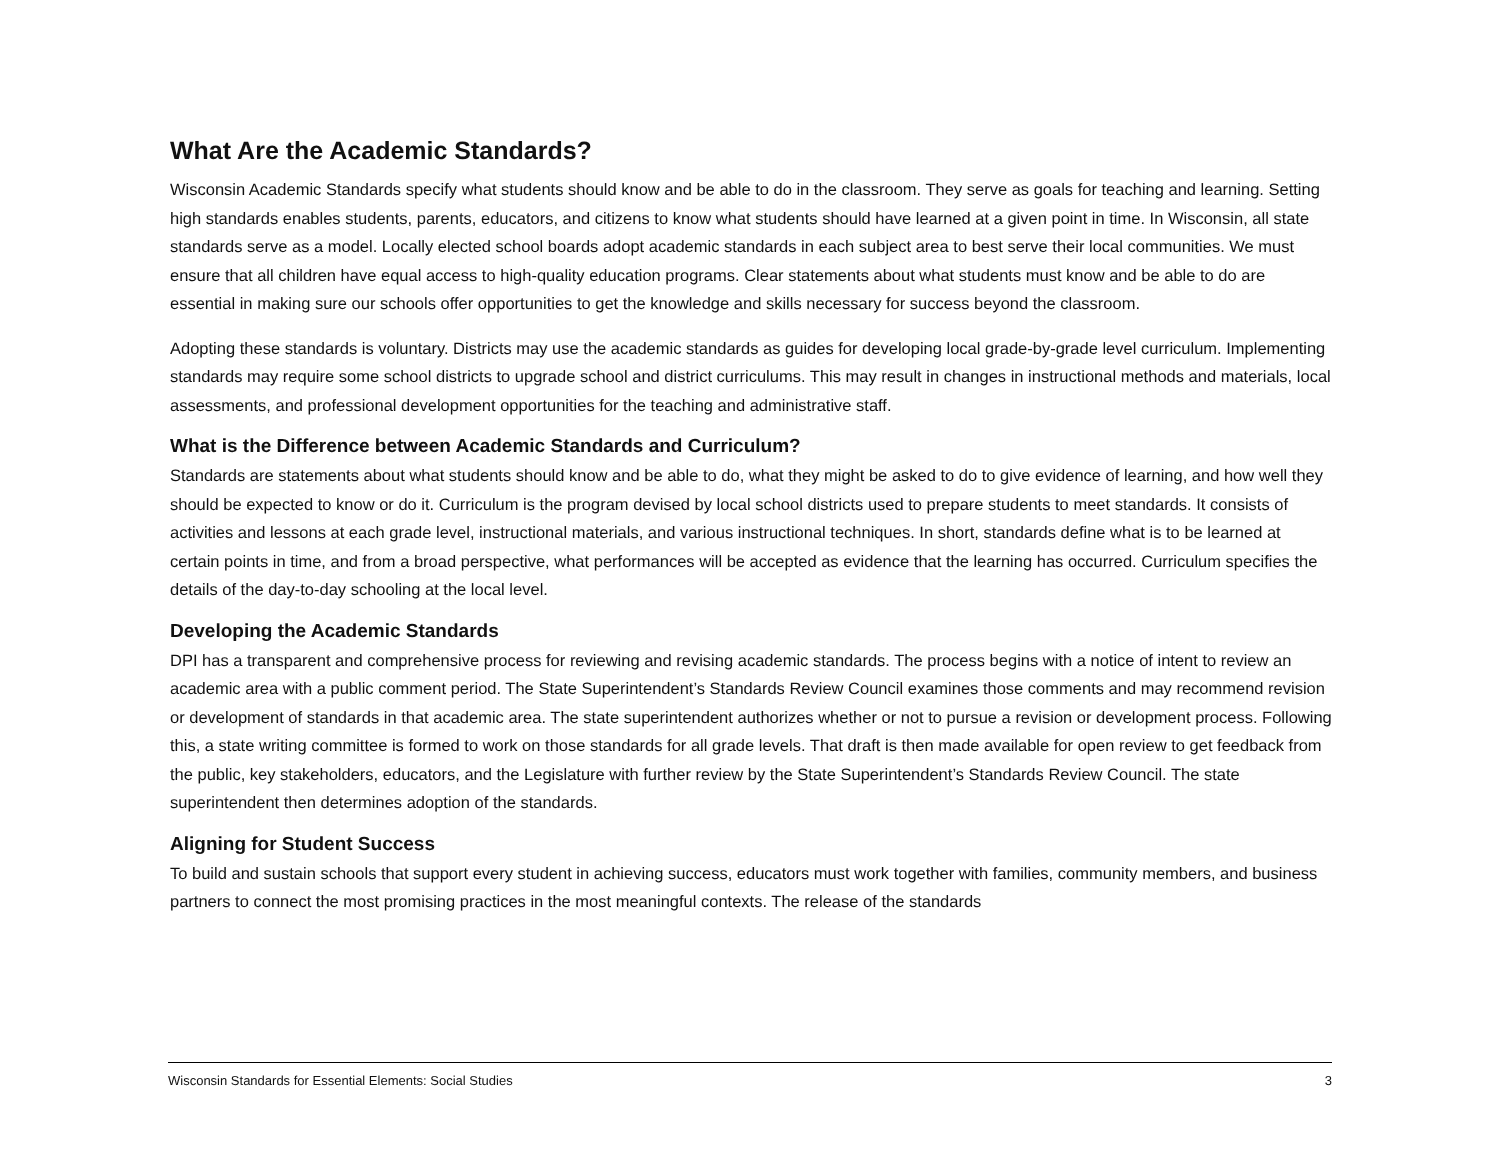What Are the Academic Standards?
Wisconsin Academic Standards specify what students should know and be able to do in the classroom. They serve as goals for teaching and learning. Setting high standards enables students, parents, educators, and citizens to know what students should have learned at a given point in time. In Wisconsin, all state standards serve as a model. Locally elected school boards adopt academic standards in each subject area to best serve their local communities. We must ensure that all children have equal access to high-quality education programs. Clear statements about what students must know and be able to do are essential in making sure our schools offer opportunities to get the knowledge and skills necessary for success beyond the classroom.
Adopting these standards is voluntary. Districts may use the academic standards as guides for developing local grade-by-grade level curriculum. Implementing standards may require some school districts to upgrade school and district curriculums. This may result in changes in instructional methods and materials, local assessments, and professional development opportunities for the teaching and administrative staff.
What is the Difference between Academic Standards and Curriculum?
Standards are statements about what students should know and be able to do, what they might be asked to do to give evidence of learning, and how well they should be expected to know or do it. Curriculum is the program devised by local school districts used to prepare students to meet standards. It consists of activities and lessons at each grade level, instructional materials, and various instructional techniques. In short, standards define what is to be learned at certain points in time, and from a broad perspective, what performances will be accepted as evidence that the learning has occurred. Curriculum specifies the details of the day-to-day schooling at the local level.
Developing the Academic Standards
DPI has a transparent and comprehensive process for reviewing and revising academic standards. The process begins with a notice of intent to review an academic area with a public comment period. The State Superintendent’s Standards Review Council examines those comments and may recommend revision or development of standards in that academic area. The state superintendent authorizes whether or not to pursue a revision or development process. Following this, a state writing committee is formed to work on those standards for all grade levels. That draft is then made available for open review to get feedback from the public, key stakeholders, educators, and the Legislature with further review by the State Superintendent’s Standards Review Council. The state superintendent then determines adoption of the standards.
Aligning for Student Success
To build and sustain schools that support every student in achieving success, educators must work together with families, community members, and business partners to connect the most promising practices in the most meaningful contexts. The release of the standards
Wisconsin Standards for Essential Elements: Social Studies 3